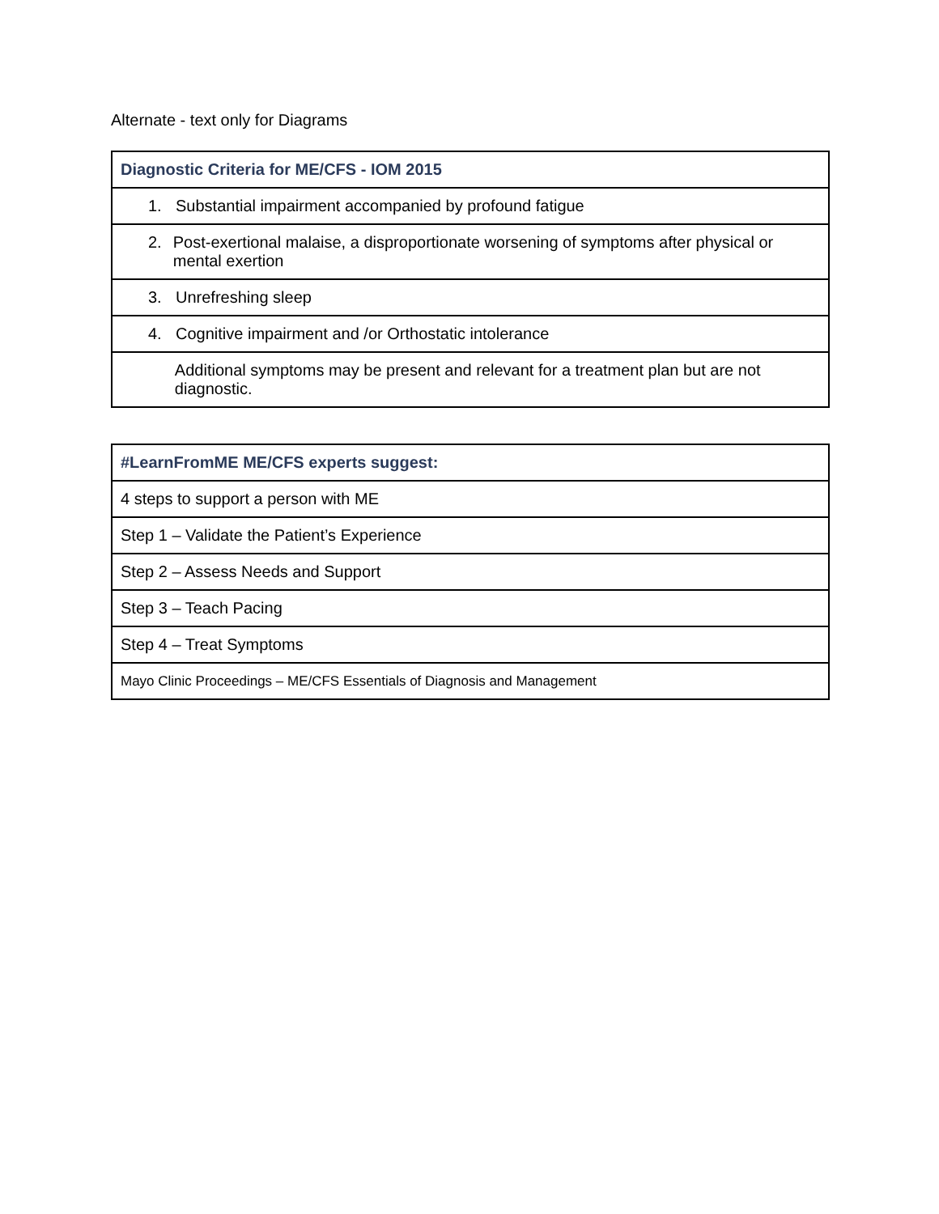Alternate - text only for Diagrams
| Diagnostic Criteria for ME/CFS - IOM 2015 |
| --- |
| 1. Substantial impairment accompanied by profound fatigue |
| 2. Post-exertional malaise, a disproportionate worsening of symptoms after physical or mental exertion |
| 3. Unrefreshing sleep |
| 4. Cognitive impairment and /or Orthostatic intolerance |
| Additional symptoms may be present and relevant for a treatment plan but are not diagnostic. |
| #LearnFromME ME/CFS experts suggest: |
| --- |
| 4 steps to support a person with ME |
| Step 1 – Validate the Patient’s Experience |
| Step 2 – Assess Needs and Support |
| Step 3 – Teach Pacing |
| Step 4 – Treat Symptoms |
| Mayo Clinic Proceedings – ME/CFS Essentials of Diagnosis and Management |